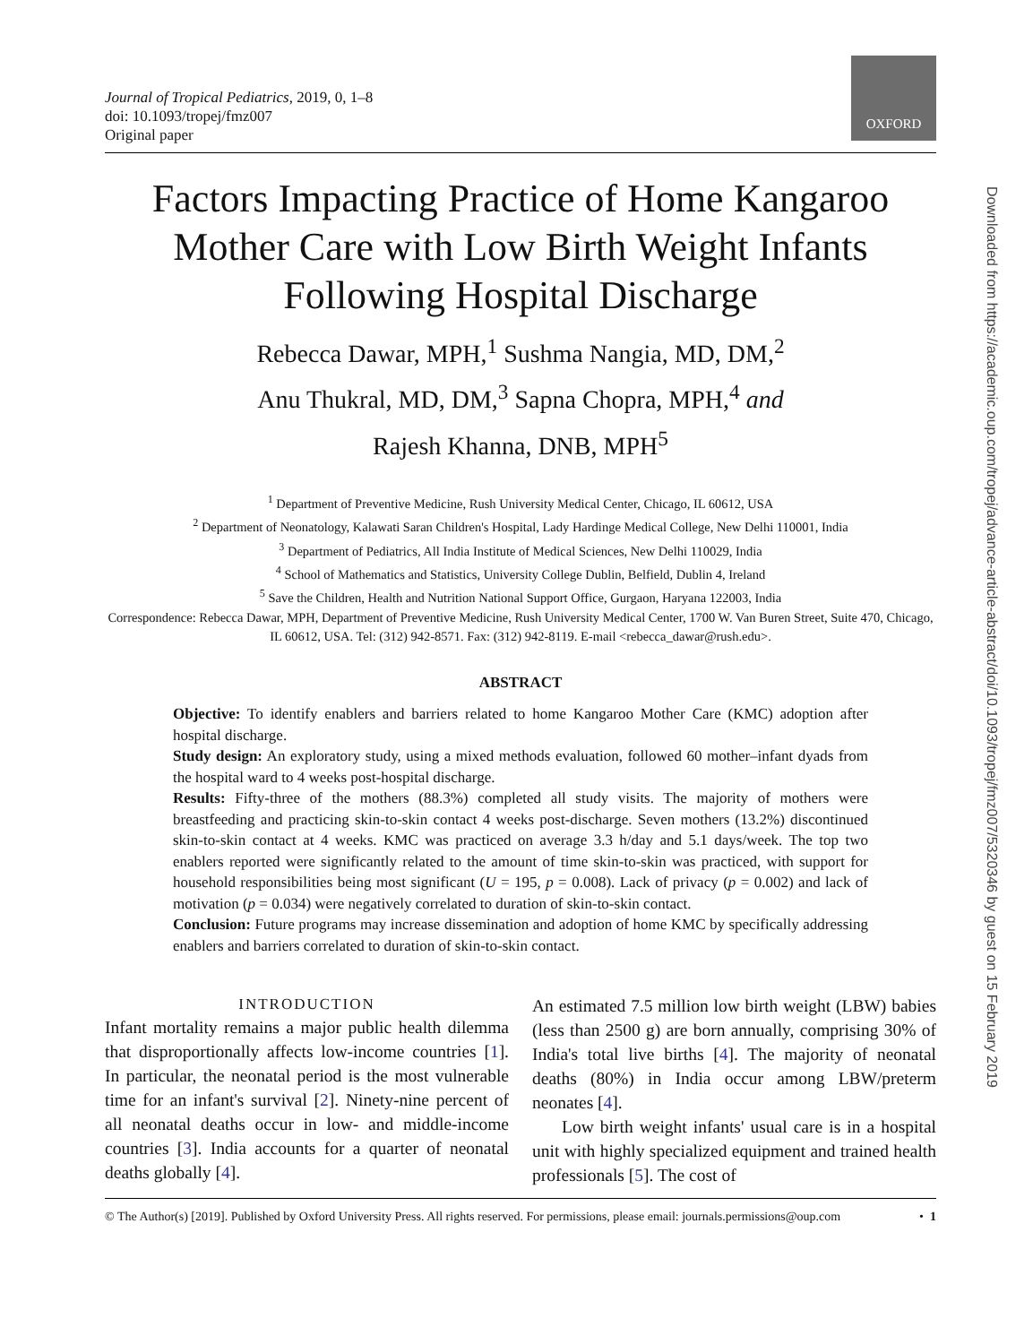Journal of Tropical Pediatrics, 2019, 0, 1–8
doi: 10.1093/tropej/fmz007
Original paper
OXFORD
Downloaded from https://academic.oup.com/tropej/advance-article-abstract/doi/10.1093/tropej/fmz007/5320346 by guest on 15 February 2019
Factors Impacting Practice of Home Kangaroo Mother Care with Low Birth Weight Infants Following Hospital Discharge
Rebecca Dawar, MPH,<sup>1</sup> Sushma Nangia, MD, DM,<sup>2</sup>
Anu Thukral, MD, DM,<sup>3</sup> Sapna Chopra, MPH,<sup>4</sup> and
Rajesh Khanna, DNB, MPH<sup>5</sup>
<sup>1</sup> Department of Preventive Medicine, Rush University Medical Center, Chicago, IL 60612, USA
<sup>2</sup> Department of Neonatology, Kalawati Saran Children's Hospital, Lady Hardinge Medical College, New Delhi 110001, India
<sup>3</sup> Department of Pediatrics, All India Institute of Medical Sciences, New Delhi 110029, India
<sup>4</sup> School of Mathematics and Statistics, University College Dublin, Belfield, Dublin 4, Ireland
<sup>5</sup> Save the Children, Health and Nutrition National Support Office, Gurgaon, Haryana 122003, India
Correspondence: Rebecca Dawar, MPH, Department of Preventive Medicine, Rush University Medical Center, 1700 W. Van Buren Street, Suite 470, Chicago, IL 60612, USA. Tel: (312) 942-8571. Fax: (312) 942-8119. E-mail <rebecca_dawar@rush.edu>.
ABSTRACT
Objective: To identify enablers and barriers related to home Kangaroo Mother Care (KMC) adoption after hospital discharge.
Study design: An exploratory study, using a mixed methods evaluation, followed 60 mother–infant dyads from the hospital ward to 4 weeks post-hospital discharge.
Results: Fifty-three of the mothers (88.3%) completed all study visits. The majority of mothers were breastfeeding and practicing skin-to-skin contact 4 weeks post-discharge. Seven mothers (13.2%) discontinued skin-to-skin contact at 4 weeks. KMC was practiced on average 3.3 h/day and 5.1 days/week. The top two enablers reported were significantly related to the amount of time skin-to-skin was practiced, with support for household responsibilities being most significant (U = 195, p = 0.008). Lack of privacy (p = 0.002) and lack of motivation (p = 0.034) were negatively correlated to duration of skin-to-skin contact.
Conclusion: Future programs may increase dissemination and adoption of home KMC by specifically addressing enablers and barriers correlated to duration of skin-to-skin contact.
INTRODUCTION
Infant mortality remains a major public health dilemma that disproportionally affects low-income countries [1]. In particular, the neonatal period is the most vulnerable time for an infant's survival [2]. Ninety-nine percent of all neonatal deaths occur in low- and middle-income countries [3]. India accounts for a quarter of neonatal deaths globally [4].
An estimated 7.5 million low birth weight (LBW) babies (less than 2500 g) are born annually, comprising 30% of India's total live births [4]. The majority of neonatal deaths (80%) in India occur among LBW/preterm neonates [4].
Low birth weight infants' usual care is in a hospital unit with highly specialized equipment and trained health professionals [5]. The cost of
© The Author(s) [2019]. Published by Oxford University Press. All rights reserved. For permissions, please email: journals.permissions@oup.com • 1